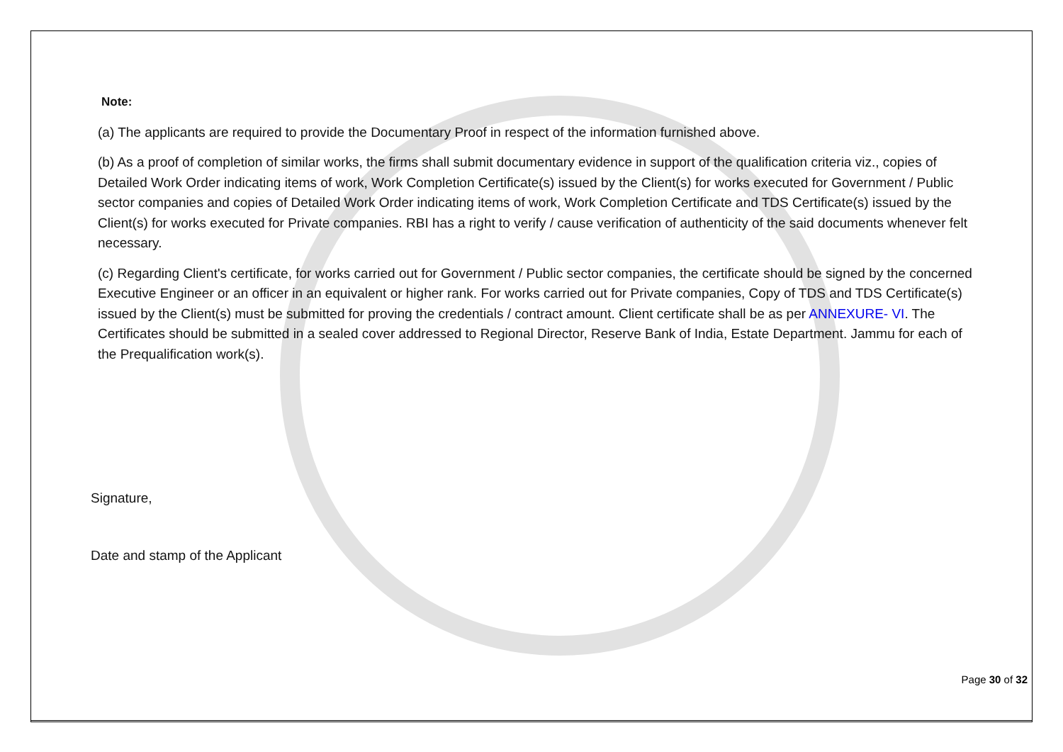Note:
(a) The applicants are required to provide the Documentary Proof in respect of the information furnished above.
(b) As a proof of completion of similar works, the firms shall submit documentary evidence in support of the qualification criteria viz., copies of Detailed Work Order indicating items of work, Work Completion Certificate(s) issued by the Client(s) for works executed for Government / Public sector companies and copies of Detailed Work Order indicating items of work, Work Completion Certificate and TDS Certificate(s) issued by the Client(s) for works executed for Private companies. RBI has a right to verify / cause verification of authenticity of the said documents whenever felt necessary.
(c) Regarding Client's certificate, for works carried out for Government / Public sector companies, the certificate should be signed by the concerned Executive Engineer or an officer in an equivalent or higher rank. For works carried out for Private companies, Copy of TDS and TDS Certificate(s) issued by the Client(s) must be submitted for proving the credentials / contract amount. Client certificate shall be as per ANNEXURE- VI. The Certificates should be submitted in a sealed cover addressed to Regional Director, Reserve Bank of India, Estate Department. Jammu for each of the Prequalification work(s).
Signature,
Date and stamp of the Applicant
Page 30 of 32